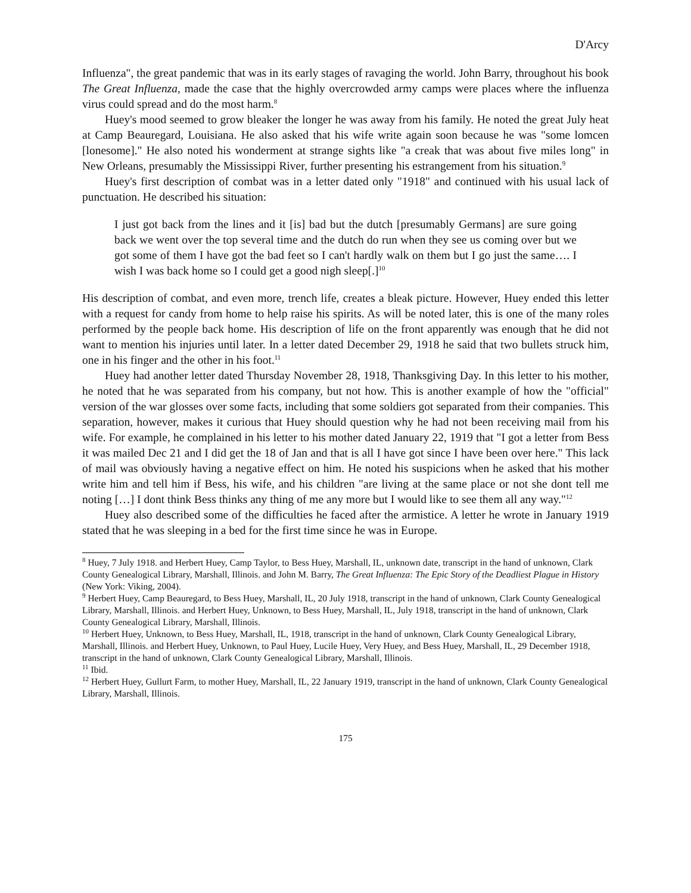D'Arcy
Influenza", the great pandemic that was in its early stages of ravaging the world. John Barry, throughout his book The Great Influenza, made the case that the highly overcrowded army camps were places where the influenza virus could spread and do the most harm.<sup>8</sup>
Huey's mood seemed to grow bleaker the longer he was away from his family. He noted the great July heat at Camp Beauregard, Louisiana. He also asked that his wife write again soon because he was "some lomcen [lonesome]." He also noted his wonderment at strange sights like "a creak that was about five miles long" in New Orleans, presumably the Mississippi River, further presenting his estrangement from his situation.<sup>9</sup>
Huey's first description of combat was in a letter dated only "1918" and continued with his usual lack of punctuation. He described his situation:
I just got back from the lines and it [is] bad but the dutch [presumably Germans] are sure going back we went over the top several time and the dutch do run when they see us coming over but we got some of them I have got the bad feet so I can't hardly walk on them but I go just the same…. I wish I was back home so I could get a good nigh sleep[.]<sup>10</sup>
His description of combat, and even more, trench life, creates a bleak picture. However, Huey ended this letter with a request for candy from home to help raise his spirits. As will be noted later, this is one of the many roles performed by the people back home. His description of life on the front apparently was enough that he did not want to mention his injuries until later. In a letter dated December 29, 1918 he said that two bullets struck him, one in his finger and the other in his foot.<sup>11</sup>
Huey had another letter dated Thursday November 28, 1918, Thanksgiving Day. In this letter to his mother, he noted that he was separated from his company, but not how. This is another example of how the "official" version of the war glosses over some facts, including that some soldiers got separated from their companies. This separation, however, makes it curious that Huey should question why he had not been receiving mail from his wife. For example, he complained in his letter to his mother dated January 22, 1919 that "I got a letter from Bess it was mailed Dec 21 and I did get the 18 of Jan and that is all I have got since I have been over here." This lack of mail was obviously having a negative effect on him. He noted his suspicions when he asked that his mother write him and tell him if Bess, his wife, and his children "are living at the same place or not she dont tell me noting […] I dont think Bess thinks any thing of me any more but I would like to see them all any way."<sup>12</sup>
Huey also described some of the difficulties he faced after the armistice. A letter he wrote in January 1919 stated that he was sleeping in a bed for the first time since he was in Europe.
<sup>8</sup> Huey, 7 July 1918. and Herbert Huey, Camp Taylor, to Bess Huey, Marshall, IL, unknown date, transcript in the hand of unknown, Clark County Genealogical Library, Marshall, Illinois. and John M. Barry, The Great Influenza: The Epic Story of the Deadliest Plague in History (New York: Viking, 2004).
<sup>9</sup> Herbert Huey, Camp Beauregard, to Bess Huey, Marshall, IL, 20 July 1918, transcript in the hand of unknown, Clark County Genealogical Library, Marshall, Illinois. and Herbert Huey, Unknown, to Bess Huey, Marshall, IL, July 1918, transcript in the hand of unknown, Clark County Genealogical Library, Marshall, Illinois.
<sup>10</sup> Herbert Huey, Unknown, to Bess Huey, Marshall, IL, 1918, transcript in the hand of unknown, Clark County Genealogical Library, Marshall, Illinois. and Herbert Huey, Unknown, to Paul Huey, Lucile Huey, Very Huey, and Bess Huey, Marshall, IL, 29 December 1918, transcript in the hand of unknown, Clark County Genealogical Library, Marshall, Illinois.
<sup>11</sup> Ibid.
<sup>12</sup> Herbert Huey, Gullurt Farm, to mother Huey, Marshall, IL, 22 January 1919, transcript in the hand of unknown, Clark County Genealogical Library, Marshall, Illinois.
175